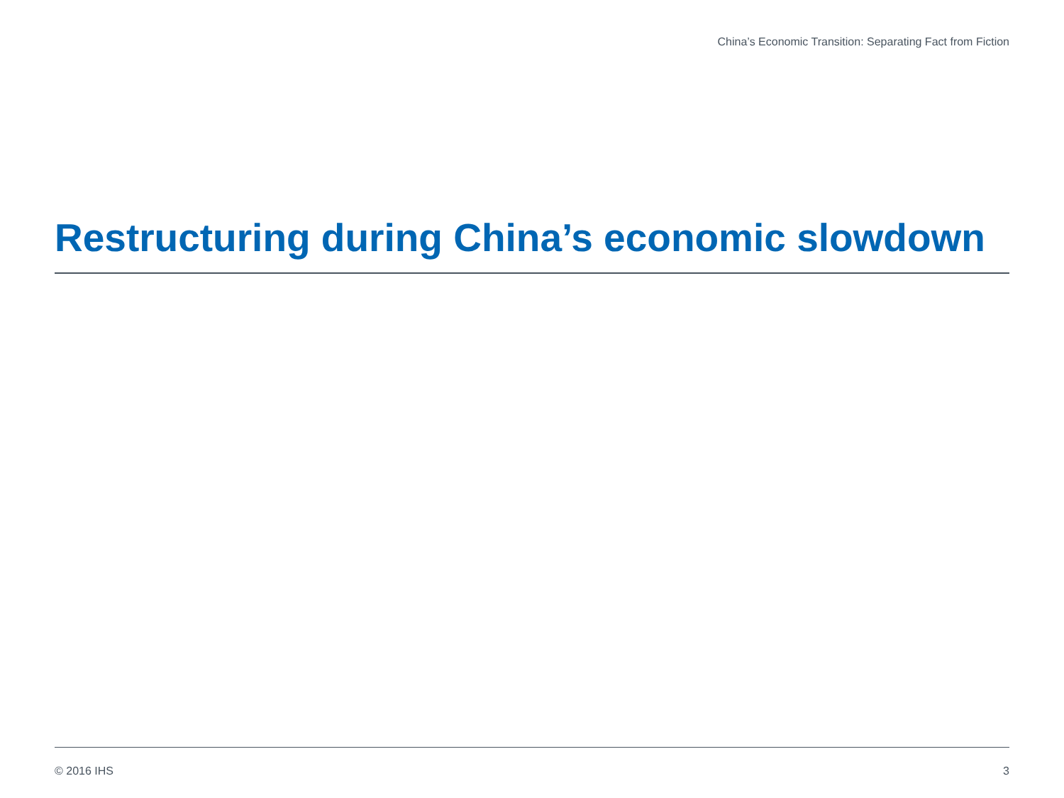China’s Economic Transition: Separating Fact from Fiction
Restructuring during China’s economic slowdown
© 2016 IHS 3